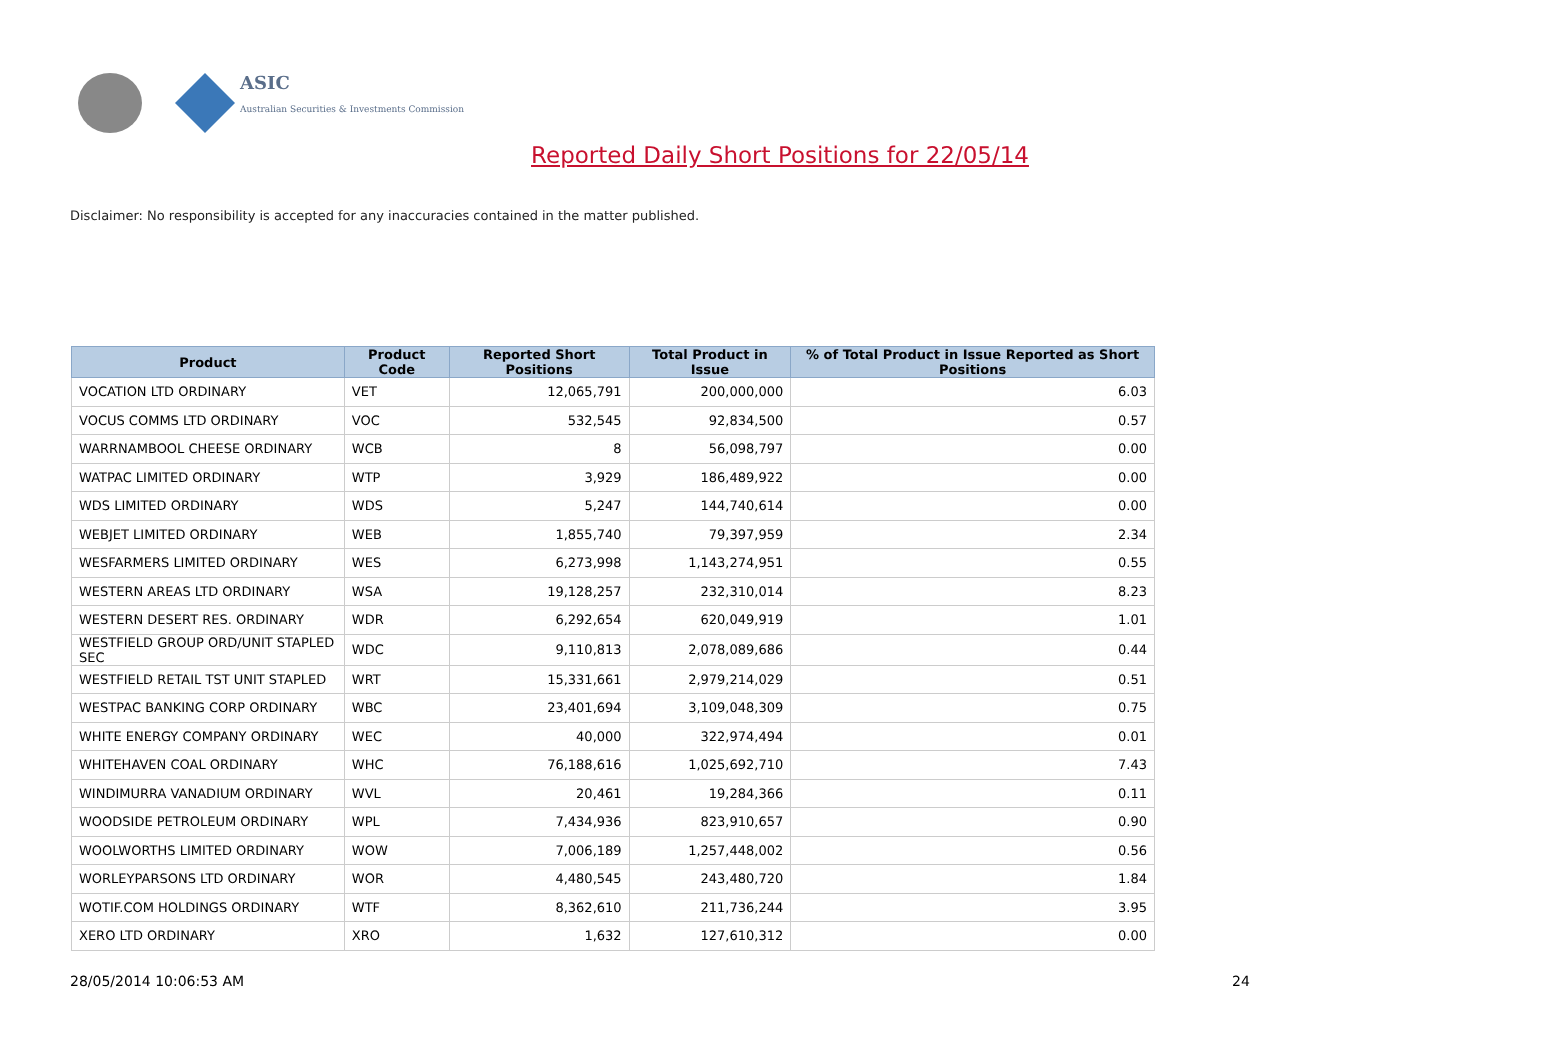ASIC
Australian Securities & Investments Commission
Reported Daily Short Positions for 22/05/14
Disclaimer: No responsibility is accepted for any inaccuracies contained in the matter published.
| Product | Product Code | Reported Short Positions | Total Product in Issue | % of Total Product in Issue Reported as Short Positions |
| --- | --- | --- | --- | --- |
| VOCATION LTD ORDINARY | VET | 12,065,791 | 200,000,000 | 6.03 |
| VOCUS COMMS LTD ORDINARY | VOC | 532,545 | 92,834,500 | 0.57 |
| WARRNAMBOOL CHEESE ORDINARY | WCB | 8 | 56,098,797 | 0.00 |
| WATPAC LIMITED ORDINARY | WTP | 3,929 | 186,489,922 | 0.00 |
| WDS LIMITED ORDINARY | WDS | 5,247 | 144,740,614 | 0.00 |
| WEBJET LIMITED ORDINARY | WEB | 1,855,740 | 79,397,959 | 2.34 |
| WESFARMERS LIMITED ORDINARY | WES | 6,273,998 | 1,143,274,951 | 0.55 |
| WESTERN AREAS LTD ORDINARY | WSA | 19,128,257 | 232,310,014 | 8.23 |
| WESTERN DESERT RES. ORDINARY | WDR | 6,292,654 | 620,049,919 | 1.01 |
| WESTFIELD GROUP ORD/UNIT STAPLED SEC | WDC | 9,110,813 | 2,078,089,686 | 0.44 |
| WESTFIELD RETAIL TST UNIT STAPLED | WRT | 15,331,661 | 2,979,214,029 | 0.51 |
| WESTPAC BANKING CORP ORDINARY | WBC | 23,401,694 | 3,109,048,309 | 0.75 |
| WHITE ENERGY COMPANY ORDINARY | WEC | 40,000 | 322,974,494 | 0.01 |
| WHITEHAVEN COAL ORDINARY | WHC | 76,188,616 | 1,025,692,710 | 7.43 |
| WINDIMURRA VANADIUM ORDINARY | WVL | 20,461 | 19,284,366 | 0.11 |
| WOODSIDE PETROLEUM ORDINARY | WPL | 7,434,936 | 823,910,657 | 0.90 |
| WOOLWORTHS LIMITED ORDINARY | WOW | 7,006,189 | 1,257,448,002 | 0.56 |
| WORLEYPARSONS LTD ORDINARY | WOR | 4,480,545 | 243,480,720 | 1.84 |
| WOTIF.COM HOLDINGS ORDINARY | WTF | 8,362,610 | 211,736,244 | 3.95 |
| XERO LTD ORDINARY | XRO | 1,632 | 127,610,312 | 0.00 |
28/05/2014 10:06:53 AM 24